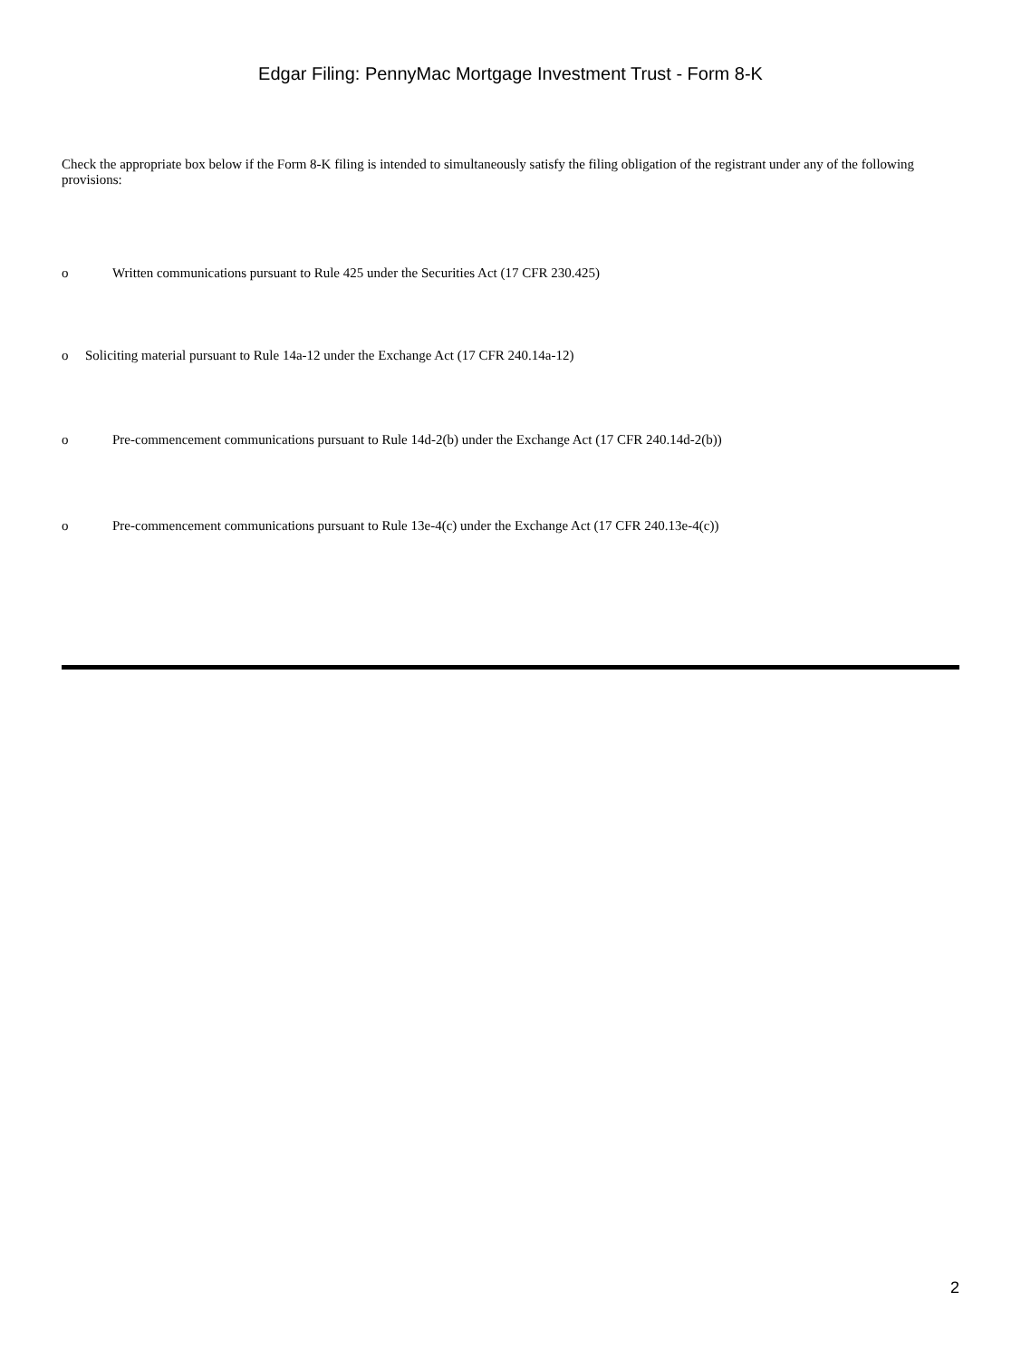Edgar Filing: PennyMac Mortgage Investment Trust - Form 8-K
Check the appropriate box below if the Form 8-K filing is intended to simultaneously satisfy the filing obligation of the registrant under any of the following provisions:
o Written communications pursuant to Rule 425 under the Securities Act (17 CFR 230.425)
o Soliciting material pursuant to Rule 14a-12 under the Exchange Act (17 CFR 240.14a-12)
o Pre-commencement communications pursuant to Rule 14d-2(b) under the Exchange Act (17 CFR 240.14d-2(b))
o Pre-commencement communications pursuant to Rule 13e-4(c) under the Exchange Act (17 CFR 240.13e-4(c))
2